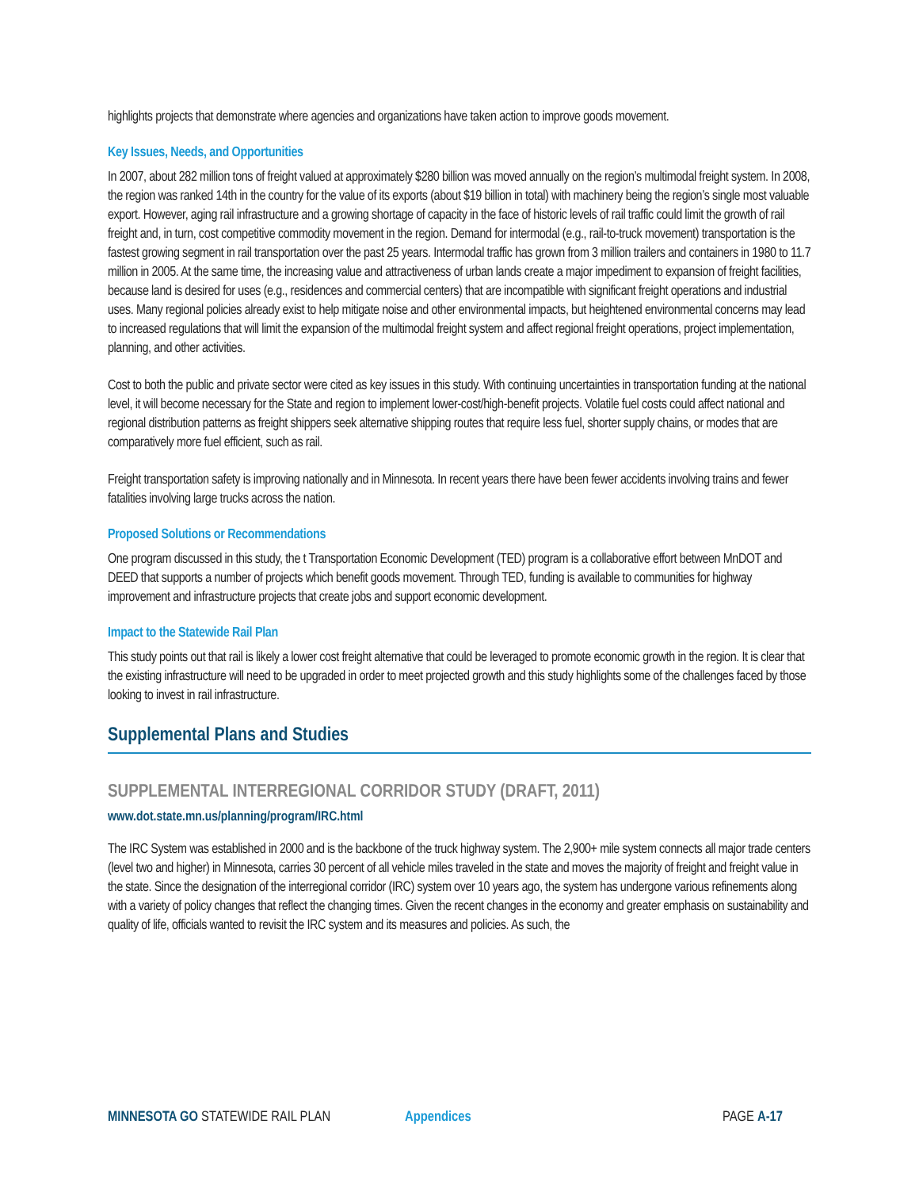highlights projects that demonstrate where agencies and organizations have taken action to improve goods movement.
Key Issues, Needs, and Opportunities
In 2007, about 282 million tons of freight valued at approximately $280 billion was moved annually on the region’s multimodal freight system. In 2008, the region was ranked 14th in the country for the value of its exports (about $19 billion in total) with machinery being the region’s single most valuable export. However, aging rail infrastructure and a growing shortage of capacity in the face of historic levels of rail traffic could limit the growth of rail freight and, in turn, cost competitive commodity movement in the region. Demand for intermodal (e.g., rail-to-truck movement) transportation is the fastest growing segment in rail transportation over the past 25 years. Intermodal traffic has grown from 3 million trailers and containers in 1980 to 11.7 million in 2005. At the same time, the increasing value and attractiveness of urban lands create a major impediment to expansion of freight facilities, because land is desired for uses (e.g., residences and commercial centers) that are incompatible with significant freight operations and industrial uses. Many regional policies already exist to help mitigate noise and other environmental impacts, but heightened environmental concerns may lead to increased regulations that will limit the expansion of the multimodal freight system and affect regional freight operations, project implementation, planning, and other activities.
Cost to both the public and private sector were cited as key issues in this study. With continuing uncertainties in transportation funding at the national level, it will become necessary for the State and region to implement lower-cost/high-benefit projects. Volatile fuel costs could affect national and regional distribution patterns as freight shippers seek alternative shipping routes that require less fuel, shorter supply chains, or modes that are comparatively more fuel efficient, such as rail.
Freight transportation safety is improving nationally and in Minnesota. In recent years there have been fewer accidents involving trains and fewer fatalities involving large trucks across the nation.
Proposed Solutions or Recommendations
One program discussed in this study, the t Transportation Economic Development (TED) program is a collaborative effort between MnDOT and DEED that supports a number of projects which benefit goods movement. Through TED, funding is available to communities for highway improvement and infrastructure projects that create jobs and support economic development.
Impact to the Statewide Rail Plan
This study points out that rail is likely a lower cost freight alternative that could be leveraged to promote economic growth in the region. It is clear that the existing infrastructure will need to be upgraded in order to meet projected growth and this study highlights some of the challenges faced by those looking to invest in rail infrastructure.
Supplemental Plans and Studies
SUPPLEMENTAL INTERREGIONAL CORRIDOR STUDY (DRAFT, 2011)
www.dot.state.mn.us/planning/program/IRC.html
The IRC System was established in 2000 and is the backbone of the truck highway system. The 2,900+ mile system connects all major trade centers (level two and higher) in Minnesota, carries 30 percent of all vehicle miles traveled in the state and moves the majority of freight and freight value in the state. Since the designation of the interregional corridor (IRC) system over 10 years ago, the system has undergone various refinements along with a variety of policy changes that reflect the changing times. Given the recent changes in the economy and greater emphasis on sustainability and quality of life, officials wanted to revisit the IRC system and its measures and policies. As such, the
MINNESOTA GO STATEWIDE RAIL PLAN Appendices PAGE A-17